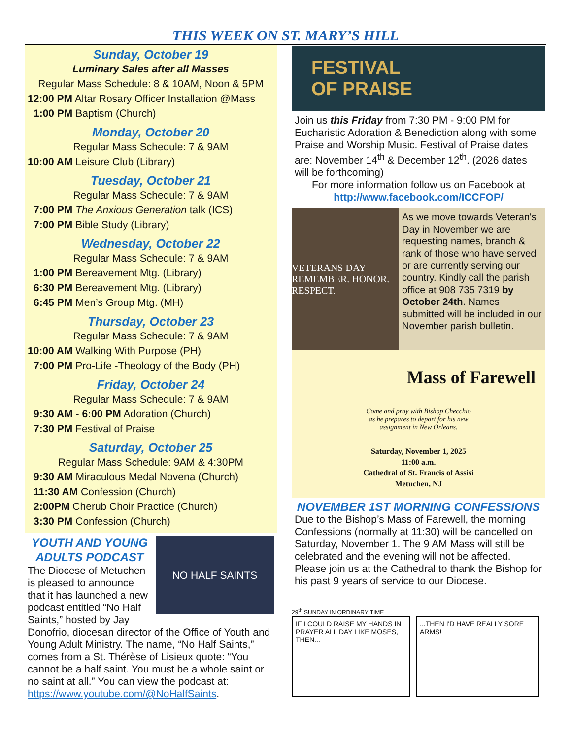THIS WEEK ON ST. MARY’S HILL
Sunday, October 19
Luminary Sales after all Masses
Regular Mass Schedule: 8 & 10AM, Noon & 5PM
12:00 PM Altar Rosary Officer Installation @Mass
1:00 PM Baptism (Church)
Monday, October 20
Regular Mass Schedule: 7 & 9AM
10:00 AM Leisure Club (Library)
Tuesday, October 21
Regular Mass Schedule: 7 & 9AM
7:00 PM The Anxious Generation talk (ICS)
7:00 PM Bible Study (Library)
Wednesday, October 22
Regular Mass Schedule: 7 & 9AM
1:00 PM Bereavement Mtg. (Library)
6:30 PM Bereavement Mtg. (Library)
6:45 PM Men’s Group Mtg. (MH)
Thursday, October 23
Regular Mass Schedule: 7 & 9AM
10:00 AM Walking With Purpose (PH)
7:00 PM Pro-Life -Theology of the Body (PH)
Friday, October 24
Regular Mass Schedule: 7 & 9AM
9:30 AM - 6:00 PM Adoration (Church)
7:30 PM Festival of Praise
Saturday, October 25
Regular Mass Schedule: 9AM & 4:30PM
9:30 AM Miraculous Medal Novena (Church)
11:30 AM Confession (Church)
2:00PM Cherub Choir Practice (Church)
3:30 PM Confession (Church)
NO HALF SAINTS
YOUTH AND YOUNG ADULTS PODCAST
The Diocese of Metuchen is pleased to announce that it has launched a new podcast entitled “No Half Saints,” hosted by Jay Donofrio, diocesan director of the Office of Youth and Young Adult Ministry. The name, “No Half Saints,” comes from a St. Thérèse of Lisieux quote: “You cannot be a half saint. You must be a whole saint or no saint at all.” You can view the podcast at: https://www.youtube.com/@NoHalfSaints.
FESTIVAL
OF PRAISE
Join us this Friday from 7:30 PM - 9:00 PM for Eucharistic Adoration & Benediction along with some Praise and Worship Music. Festival of Praise dates are: November 14<sup>th</sup> & December 12<sup>th</sup>. (2026 dates will be forthcoming)
For more information follow us on Facebook at http://www.facebook.com/ICCFOP/
VETERANS DAY
REMEMBER. HONOR. RESPECT.
As we move towards Veteran's Day in November we are requesting names, branch & rank of those who have served or are currently serving our country. Kindly call the parish office at 908 735 7319 by October 24th. Names submitted will be included in our November parish bulletin.
Mass of Farewell
Come and pray with Bishop Checchio
as he prepares to depart for his new
assignment in New Orleans.
Saturday, November 1, 2025
11:00 a.m.
Cathedral of St. Francis of Assisi
Metuchen, NJ
NOVEMBER 1ST MORNING CONFESSIONS
Due to the Bishop’s Mass of Farewell, the morning Confessions (normally at 11:30) will be cancelled on Saturday, November 1. The 9 AM Mass will still be celebrated and the evening will not be affected. Please join us at the Cathedral to thank the Bishop for his past 9 years of service to our Diocese.
29<sup>th</sup> SUNDAY IN ORDINARY TIME
IF I COULD RAISE MY HANDS IN PRAYER ALL DAY LIKE MOSES, THEN...
...THEN I'D HAVE REALLY SORE ARMS!